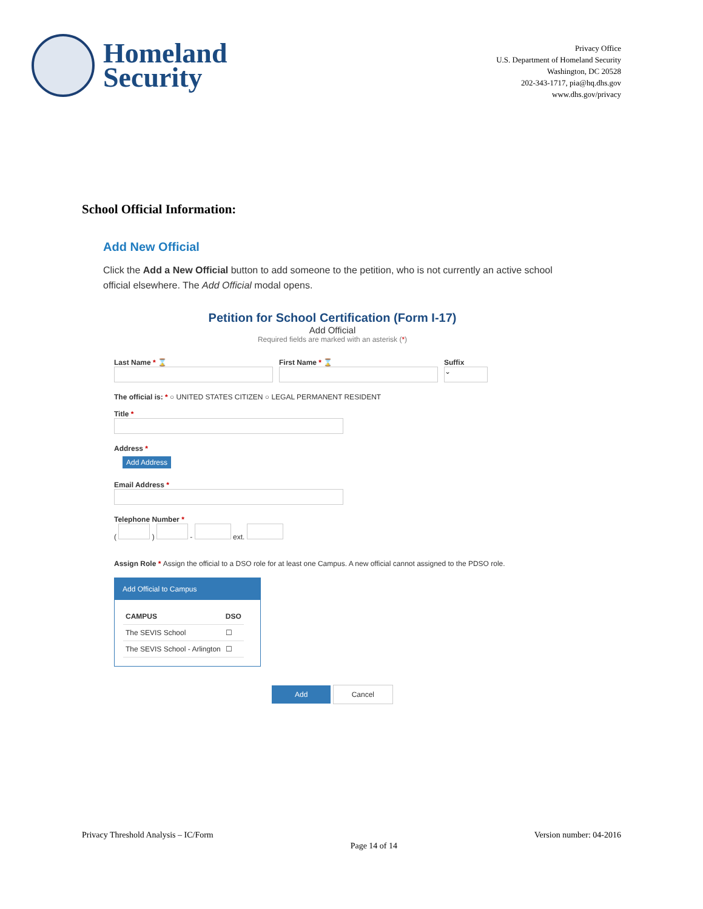Homeland
Security
Privacy Office
U.S. Department of Homeland Security
Washington, DC 20528
202-343-1717, pia@hq.dhs.gov
www.dhs.gov/privacy
School Official Information:
Add New Official
Click the Add a New Official button to add someone to the petition, who is not currently an active school official elsewhere. The Add Official modal opens.
Petition for School Certification (Form I-17)
Add Official
Required fields are marked with an asterisk (*)
Last Name * ⌛ First Name * ⌛ Suffix
⌄
The official is: * ○ UNITED STATES CITIZEN ○ LEGAL PERMANENT RESIDENT
Title *
Address *
Add Address
Email Address *
Telephone Number *
( ) - ext.
Assign Role * Assign the official to a DSO role for at least one Campus. A new official cannot assigned to the PDSO role.
Add Official to Campus
| CAMPUS | DSO |
| --- | --- |
| The SEVIS School | ☐ |
| The SEVIS School - Arlington | ☐ |
Add Cancel
Privacy Threshold Analysis – IC/Form Page 14 of 14 Version number: 04-2016